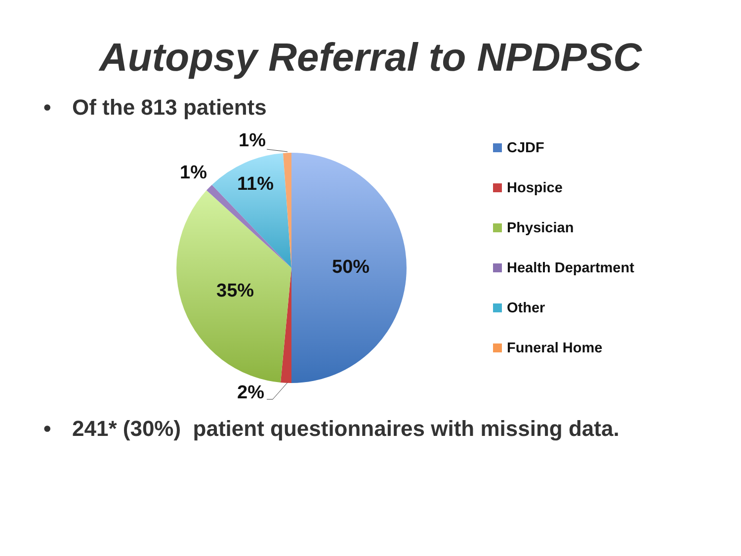Autopsy Referral to NPDPSC
• Of the 813 patients
1%
1%
11%
50%
35%
2%
CJDF
Hospice
Physician
Health Department
Other
Funeral Home
• 241* (30%) patient questionnaires with missing data.